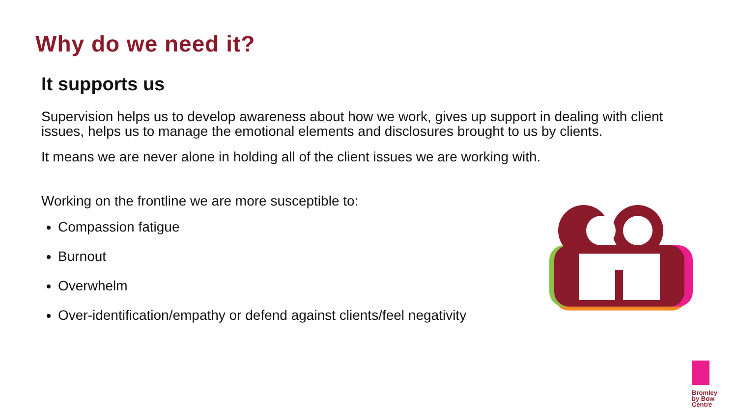Why do we need it?
It supports us
Supervision helps us to develop awareness about how we work, gives up support in dealing with client issues, helps us to manage the emotional elements and disclosures brought to us by clients.
It means we are never alone in holding all of the client issues we are working with.
Working on the frontline we are more susceptible to:
Compassion fatigue
Burnout
Overwhelm
Over-identification/empathy or defend against clients/feel negativity
Bromley
by Bow
Centre